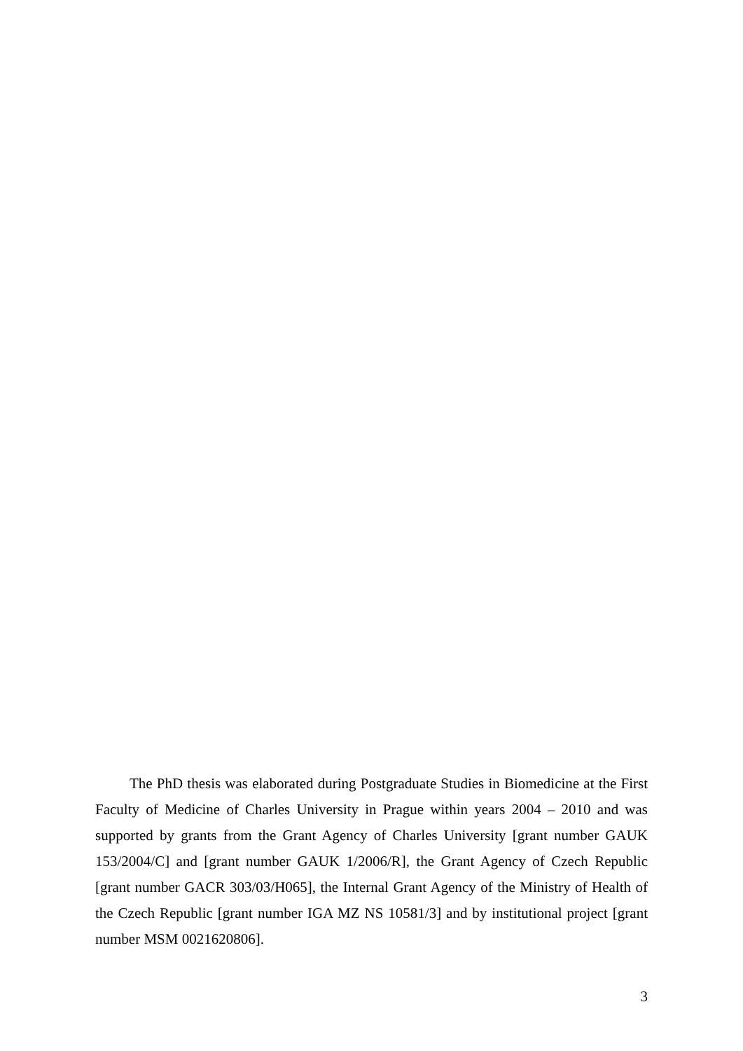The PhD thesis was elaborated during Postgraduate Studies in Biomedicine at the First Faculty of Medicine of Charles University in Prague within years 2004 – 2010 and was supported by grants from the Grant Agency of Charles University [grant number GAUK 153/2004/C] and [grant number GAUK 1/2006/R], the Grant Agency of Czech Republic [grant number GACR 303/03/H065], the Internal Grant Agency of the Ministry of Health of the Czech Republic [grant number IGA MZ NS 10581/3] and by institutional project [grant number MSM 0021620806].
3